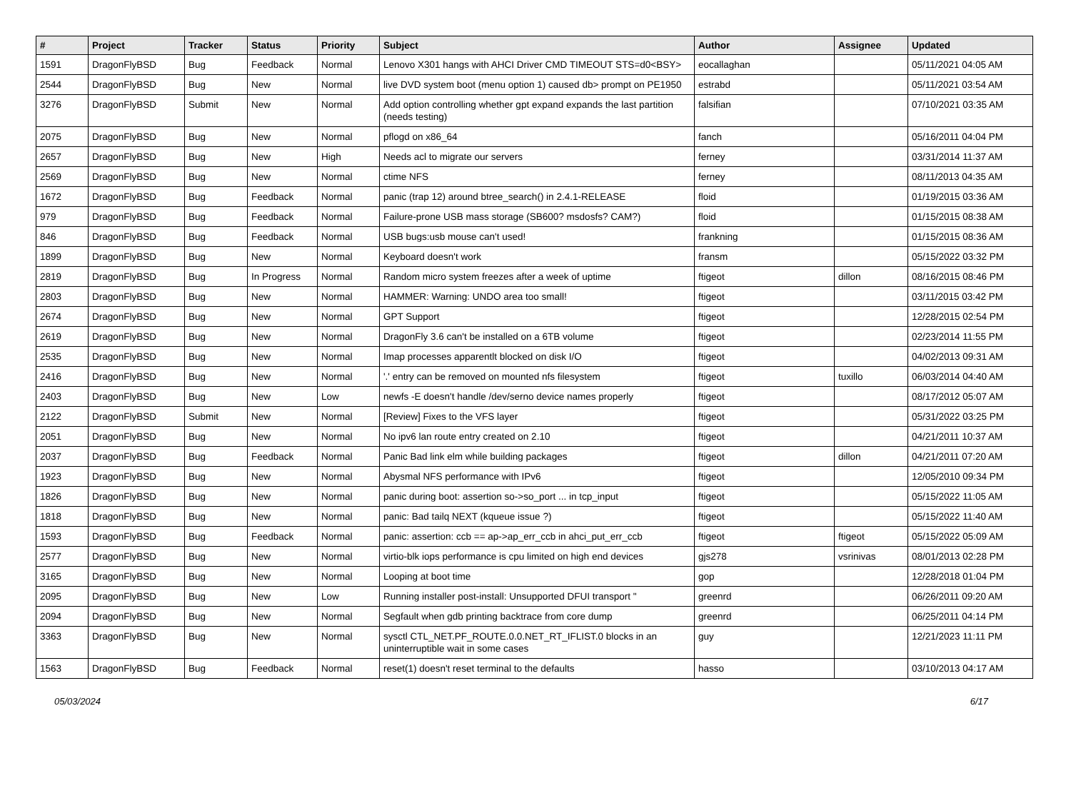| # | Project | Tracker | Status | Priority | Subject | Author | Assignee | Updated |
| --- | --- | --- | --- | --- | --- | --- | --- | --- |
| 1591 | DragonFlyBSD | Bug | Feedback | Normal | Lenovo X301 hangs with AHCI Driver CMD TIMEOUT STS=d0<BSY> | eocallaghan | | 05/11/2021 04:05 AM |
| 2544 | DragonFlyBSD | Bug | New | Normal | live DVD system boot (menu option 1) caused db> prompt on PE1950 | estrabd | | 05/11/2021 03:54 AM |
| 3276 | DragonFlyBSD | Submit | New | Normal | Add option controlling whether gpt expand expands the last partition (needs testing) | falsifian | | 07/10/2021 03:35 AM |
| 2075 | DragonFlyBSD | Bug | New | Normal | pflogd on x86_64 | fanch | | 05/16/2011 04:04 PM |
| 2657 | DragonFlyBSD | Bug | New | High | Needs acl to migrate our servers | ferney | | 03/31/2014 11:37 AM |
| 2569 | DragonFlyBSD | Bug | New | Normal | ctime NFS | ferney | | 08/11/2013 04:35 AM |
| 1672 | DragonFlyBSD | Bug | Feedback | Normal | panic (trap 12) around btree_search() in 2.4.1-RELEASE | floid | | 01/19/2015 03:36 AM |
| 979 | DragonFlyBSD | Bug | Feedback | Normal | Failure-prone USB mass storage (SB600? msdosfs? CAM?) | floid | | 01/15/2015 08:38 AM |
| 846 | DragonFlyBSD | Bug | Feedback | Normal | USB bugs:usb mouse can't used! | frankning | | 01/15/2015 08:36 AM |
| 1899 | DragonFlyBSD | Bug | New | Normal | Keyboard doesn't work | fransm | | 05/15/2022 03:32 PM |
| 2819 | DragonFlyBSD | Bug | In Progress | Normal | Random micro system freezes after a week of uptime | ftigeot | dillon | 08/16/2015 08:46 PM |
| 2803 | DragonFlyBSD | Bug | New | Normal | HAMMER: Warning: UNDO area too small! | ftigeot | | 03/11/2015 03:42 PM |
| 2674 | DragonFlyBSD | Bug | New | Normal | GPT Support | ftigeot | | 12/28/2015 02:54 PM |
| 2619 | DragonFlyBSD | Bug | New | Normal | DragonFly 3.6 can't be installed on a 6TB volume | ftigeot | | 02/23/2014 11:55 PM |
| 2535 | DragonFlyBSD | Bug | New | Normal | Imap processes apparentlt blocked on disk I/O | ftigeot | | 04/02/2013 09:31 AM |
| 2416 | DragonFlyBSD | Bug | New | Normal | '.' entry can be removed on mounted nfs filesystem | ftigeot | tuxillo | 06/03/2014 04:40 AM |
| 2403 | DragonFlyBSD | Bug | New | Low | newfs -E doesn't handle /dev/serno device names properly | ftigeot | | 08/17/2012 05:07 AM |
| 2122 | DragonFlyBSD | Submit | New | Normal | [Review] Fixes to the VFS layer | ftigeot | | 05/31/2022 03:25 PM |
| 2051 | DragonFlyBSD | Bug | New | Normal | No ipv6 lan route entry created on 2.10 | ftigeot | | 04/21/2011 10:37 AM |
| 2037 | DragonFlyBSD | Bug | Feedback | Normal | Panic Bad link elm while building packages | ftigeot | dillon | 04/21/2011 07:20 AM |
| 1923 | DragonFlyBSD | Bug | New | Normal | Abysmal NFS performance with IPv6 | ftigeot | | 12/05/2010 09:34 PM |
| 1826 | DragonFlyBSD | Bug | New | Normal | panic during boot: assertion so->so_port ... in tcp_input | ftigeot | | 05/15/2022 11:05 AM |
| 1818 | DragonFlyBSD | Bug | New | Normal | panic: Bad tailq NEXT (kqueue issue ?) | ftigeot | | 05/15/2022 11:40 AM |
| 1593 | DragonFlyBSD | Bug | Feedback | Normal | panic: assertion: ccb == ap->ap_err_ccb in ahci_put_err_ccb | ftigeot | ftigeot | 05/15/2022 05:09 AM |
| 2577 | DragonFlyBSD | Bug | New | Normal | virtio-blk iops performance is cpu limited on high end devices | gjs278 | vsrinivas | 08/01/2013 02:28 PM |
| 3165 | DragonFlyBSD | Bug | New | Normal | Looping at boot time | gop | | 12/28/2018 01:04 PM |
| 2095 | DragonFlyBSD | Bug | New | Low | Running installer post-install: Unsupported DFUI transport " | greenrd | | 06/26/2011 09:20 AM |
| 2094 | DragonFlyBSD | Bug | New | Normal | Segfault when gdb printing backtrace from core dump | greenrd | | 06/25/2011 04:14 PM |
| 3363 | DragonFlyBSD | Bug | New | Normal | sysctl CTL_NET.PF_ROUTE.0.0.NET_RT_IFLIST.0 blocks in an uninterruptible wait in some cases | guy | | 12/21/2023 11:11 PM |
| 1563 | DragonFlyBSD | Bug | Feedback | Normal | reset(1) doesn't reset terminal to the defaults | hasso | | 03/10/2013 04:17 AM |
05/03/2024 6/17